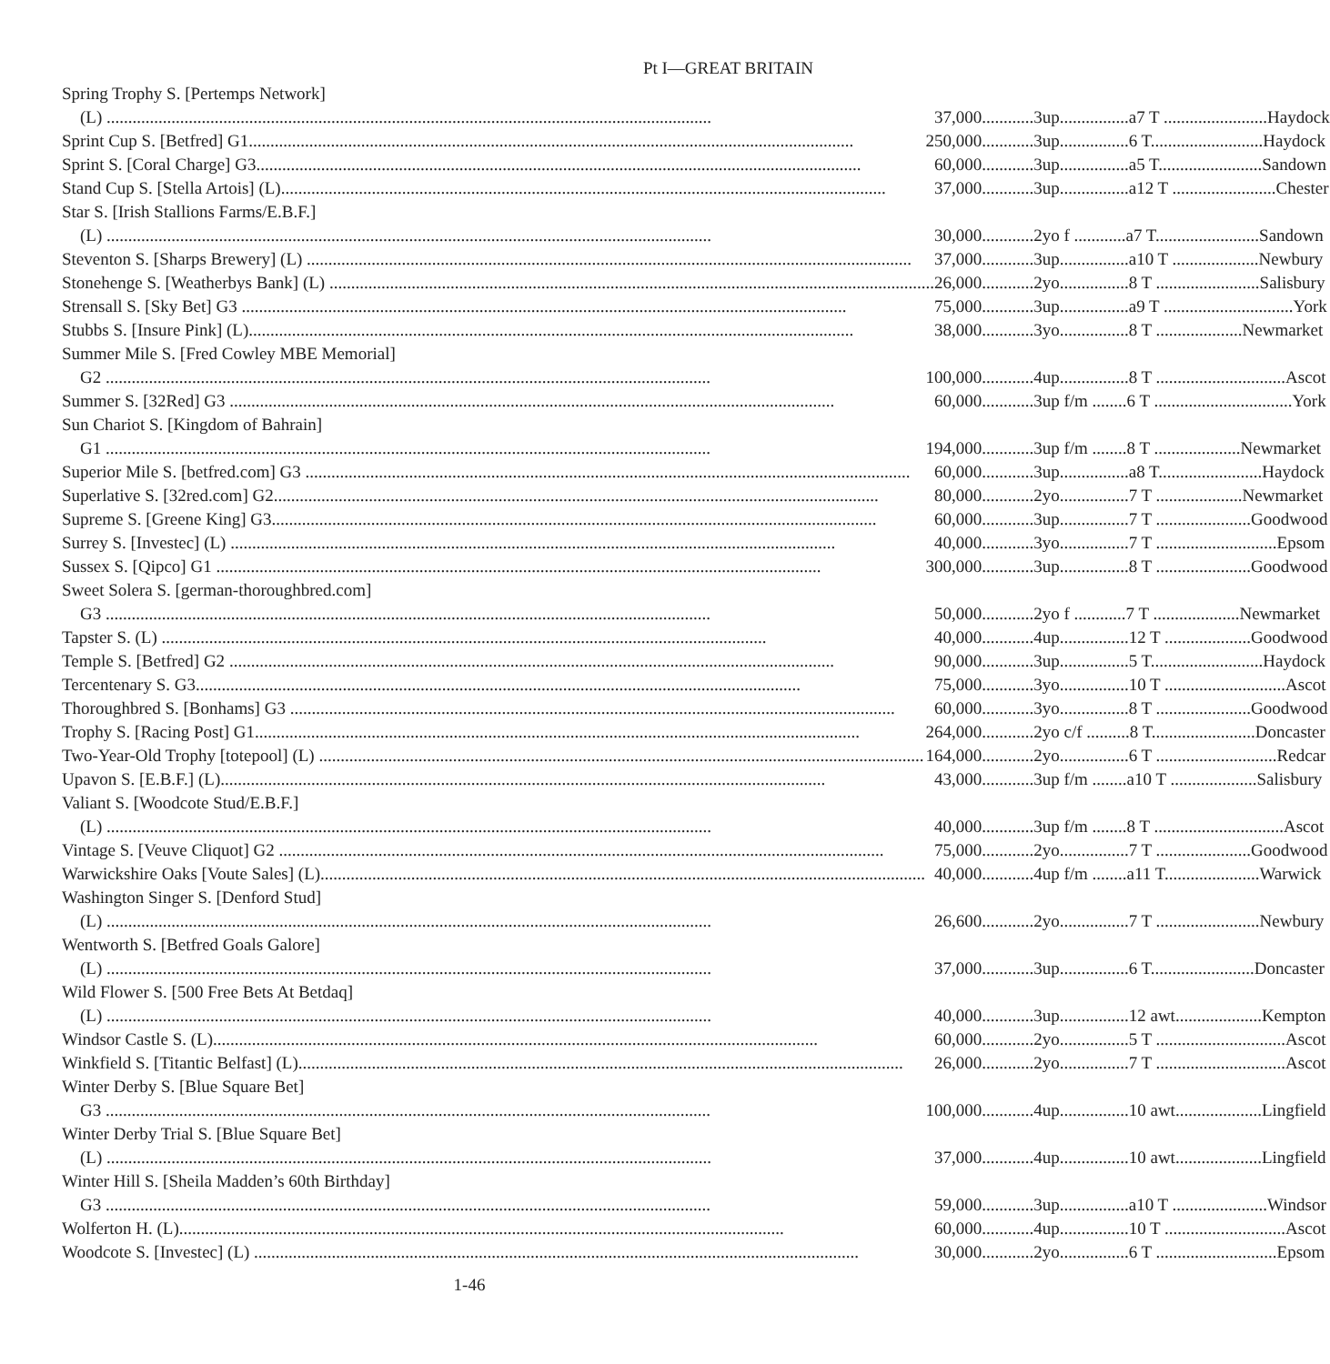Pt I—GREAT BRITAIN
| Spring Trophy S. [Pertemps Network] | |
| (L) 37,000 | ............3up................a7 T ........................Haydock |
| Sprint Cup S. [Betfred] G1 250,000 | ............3up................6 T..........................Haydock |
| Sprint S. [Coral Charge] G3 60,000 | ............3up................a5 T........................Sandown |
| Stand Cup S. [Stella Artois] (L) 37,000 | ............3up................a12 T ........................Chester |
| Star S. [Irish Stallions Farms/E.B.F.] | |
| (L) 30,000 | ............2yo f ............a7 T........................Sandown |
| Steventon S. [Sharps Brewery] (L) 37,000 | ............3up................a10 T ....................Newbury |
| Stonehenge S. [Weatherbys Bank] (L) 26,000 | ............2yo................8 T ........................Salisbury |
| Strensall S. [Sky Bet] G3 75,000 | ............3up................a9 T ..............................York |
| Stubbs S. [Insure Pink] (L) 38,000 | ............3yo................8 T ....................Newmarket |
| Summer Mile S. [Fred Cowley MBE Memorial] | |
| G2 100,000 | ............4up................8 T ..............................Ascot |
| Summer S. [32Red] G3 60,000 | ............3up f/m ........6 T ................................York |
| Sun Chariot S. [Kingdom of Bahrain] | |
| G1 194,000 | ............3up f/m ........8 T ....................Newmarket |
| Superior Mile S. [betfred.com] G3 60,000 | ............3up................a8 T........................Haydock |
| Superlative S. [32red.com] G2 80,000 | ............2yo................7 T ....................Newmarket |
| Supreme S. [Greene King] G3 60,000 | ............3up................7 T ......................Goodwood |
| Surrey S. [Investec] (L) 40,000 | ............3yo................7 T ............................Epsom |
| Sussex S. [Qipco] G1 300,000 | ............3up................8 T ......................Goodwood |
| Sweet Solera S. [german-thoroughbred.com] | |
| G3 50,000 | ............2yo f ............7 T ....................Newmarket |
| Tapster S. (L) 40,000 | ............4up................12 T ....................Goodwood |
| Temple S. [Betfred] G2 90,000 | ............3up................5 T..........................Haydock |
| Tercentenary S. G3 75,000 | ............3yo................10 T ............................Ascot |
| Thoroughbred S. [Bonhams] G3 60,000 | ............3yo................8 T ......................Goodwood |
| Trophy S. [Racing Post] G1 264,000 | ............2yo c/f ..........8 T........................Doncaster |
| Two-Year-Old Trophy [totepool] (L) 164,000 | ............2yo................6 T ............................Redcar |
| Upavon S. [E.B.F.] (L) 43,000 | ............3up f/m ........a10 T ....................Salisbury |
| Valiant S. [Woodcote Stud/E.B.F.] | |
| (L) 40,000 | ............3up f/m ........8 T ..............................Ascot |
| Vintage S. [Veuve Cliquot] G2 75,000 | ............2yo................7 T ......................Goodwood |
| Warwickshire Oaks [Voute Sales] (L) 40,000 | ............4up f/m ........a11 T......................Warwick |
| Washington Singer S. [Denford Stud] | |
| (L) 26,600 | ............2yo................7 T ........................Newbury |
| Wentworth S. [Betfred Goals Galore] | |
| (L) 37,000 | ............3up................6 T........................Doncaster |
| Wild Flower S. [500 Free Bets At Betdaq] | |
| (L) 40,000 | ............3up................12 awt....................Kempton |
| Windsor Castle S. (L) 60,000 | ............2yo................5 T ..............................Ascot |
| Winkfield S. [Titantic Belfast] (L) 26,000 | ............2yo................7 T ..............................Ascot |
| Winter Derby S. [Blue Square Bet] | |
| G3 100,000 | ............4up................10 awt....................Lingfield |
| Winter Derby Trial S. [Blue Square Bet] | |
| (L) 37,000 | ............4up................10 awt....................Lingfield |
| Winter Hill S. [Sheila Madden’s 60th Birthday] | |
| G3 59,000 | ............3up................a10 T ......................Windsor |
| Wolferton H. (L) 60,000 | ............4up................10 T ............................Ascot |
| Woodcote S. [Investec] (L) 30,000 | ............2yo................6 T ............................Epsom |
1-46